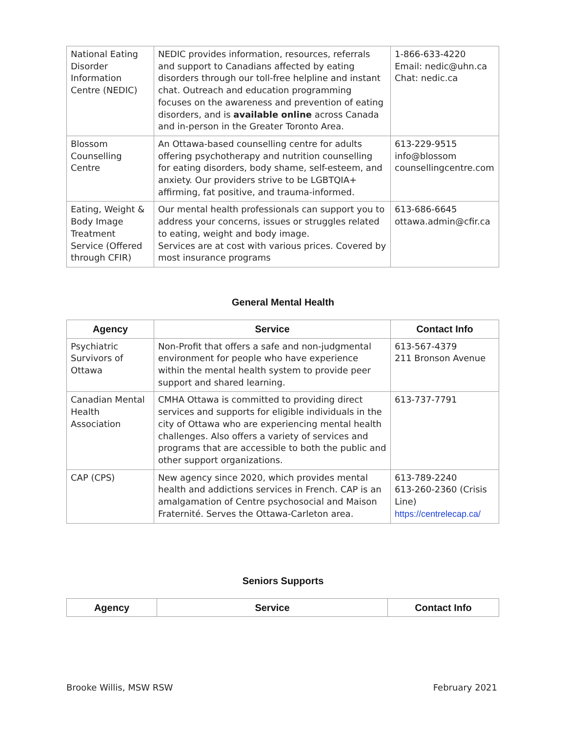| National Eating Disorder Information Centre (NEDIC) | NEDIC provides information, resources, referrals and support to Canadians affected by eating disorders through our toll-free helpline and instant chat. Outreach and education programming focuses on the awareness and prevention of eating disorders, and is available online across Canada and in-person in the Greater Toronto Area. | 1-866-633-4220 Email: nedic@uhn.ca Chat: nedic.ca |
| Blossom Counselling Centre | An Ottawa-based counselling centre for adults offering psychotherapy and nutrition counselling for eating disorders, body shame, self-esteem, and anxiety. Our providers strive to be LGBTQIA+ affirming, fat positive, and trauma-informed. | 613-229-9515 info@blossom counsellingcentre.com |
| Eating, Weight & Body Image Treatment Service (Offered through CFIR) | Our mental health professionals can support you to address your concerns, issues or struggles related to eating, weight and body image. Services are at cost with various prices. Covered by most insurance programs | 613-686-6645 ottawa.admin@cfir.ca |
General Mental Health
| Agency | Service | Contact Info |
| --- | --- | --- |
| Psychiatric Survivors of Ottawa | Non-Profit that offers a safe and non-judgmental environment for people who have experience within the mental health system to provide peer support and shared learning. | 613-567-4379 211 Bronson Avenue |
| Canadian Mental Health Association | CMHA Ottawa is committed to providing direct services and supports for eligible individuals in the city of Ottawa who are experiencing mental health challenges. Also offers a variety of services and programs that are accessible to both the public and other support organizations. | 613-737-7791 |
| CAP (CPS) | New agency since 2020, which provides mental health and addictions services in French. CAP is an amalgamation of Centre psychosocial and Maison Fraternité. Serves the Ottawa-Carleton area. | 613-789-2240 613-260-2360 (Crisis Line) https://centrelecap.ca/ |
Seniors Supports
| Agency | Service | Contact Info |
| --- | --- | --- |
Brooke Willis, MSW RSW February 2021